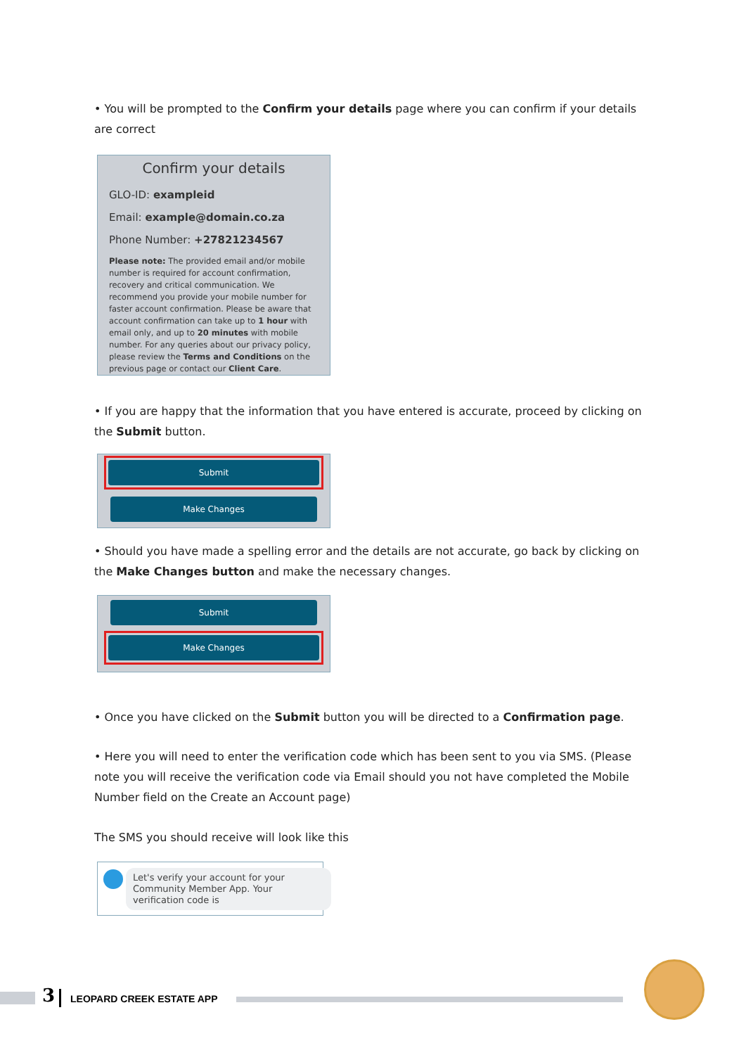• You will be prompted to the Confirm your details page where you can confirm if your details are correct
Confirm your details
GLO-ID: exampleid
Email: example@domain.co.za
Phone Number: +27821234567
Please note: The provided email and/or mobile number is required for account confirmation, recovery and critical communication. We recommend you provide your mobile number for faster account confirmation. Please be aware that account confirmation can take up to 1 hour with email only, and up to 20 minutes with mobile number. For any queries about our privacy policy, please review the Terms and Conditions on the previous page or contact our Client Care.
• If you are happy that the information that you have entered is accurate, proceed by clicking on the Submit button.
Submit
Make Changes
• Should you have made a spelling error and the details are not accurate, go back by clicking on the Make Changes button and make the necessary changes.
Submit
Make Changes
• Once you have clicked on the Submit button you will be directed to a Confirmation page.
• Here you will need to enter the verification code which has been sent to you via SMS. (Please note you will receive the verification code via Email should you not have completed the Mobile Number field on the Create an Account page)
The SMS you should receive will look like this
Let's verify your account for your Community Member App. Your verification code is
3 LEOPARD CREEK ESTATE APP